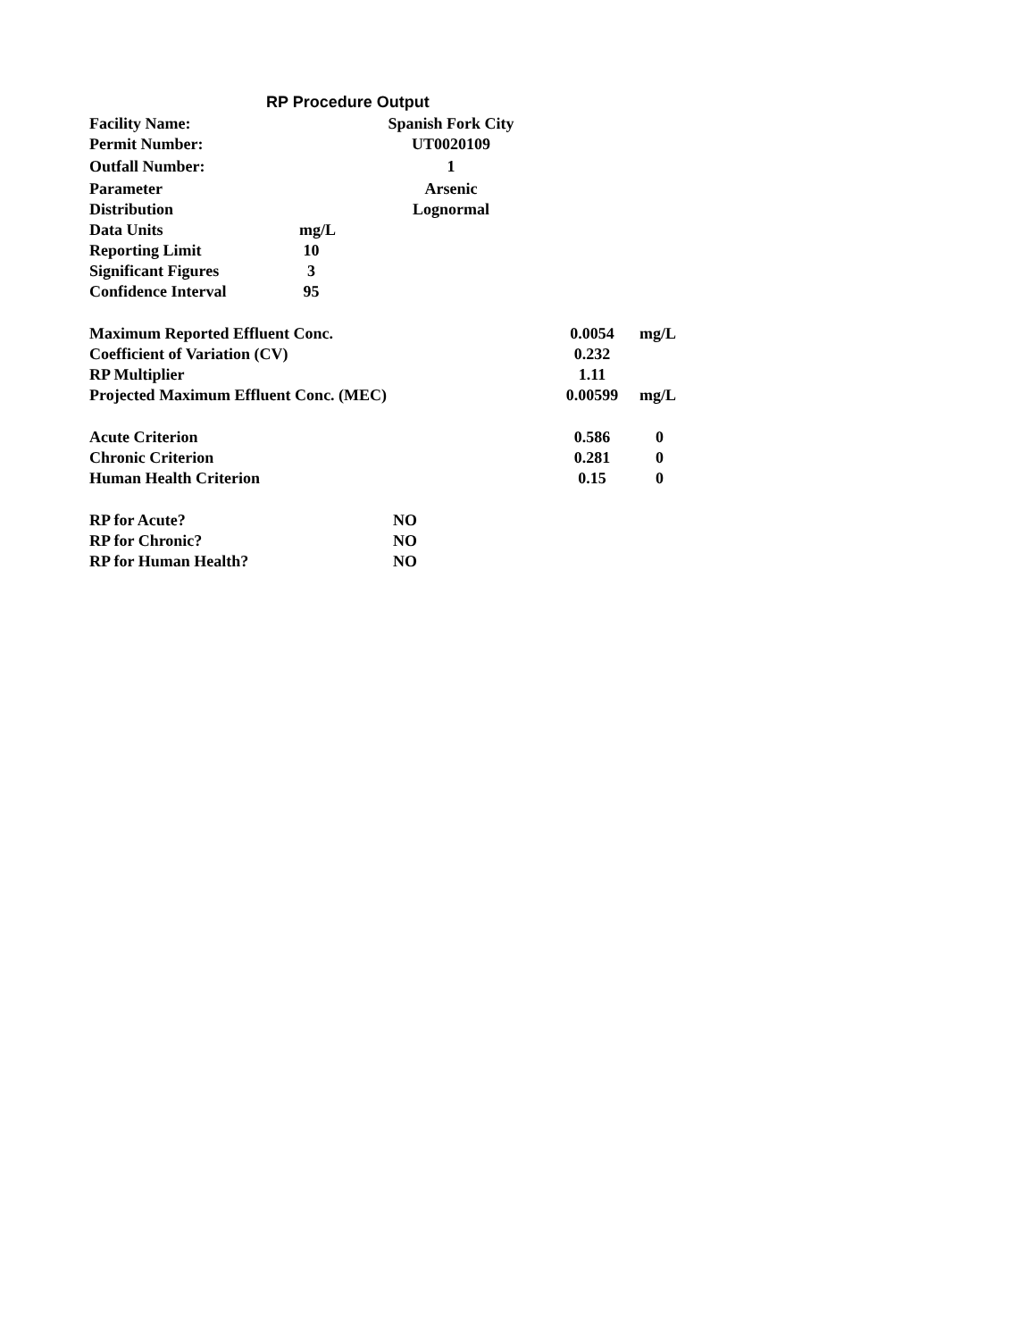RP Procedure Output
| Facility Name: | Spanish Fork City |
| Permit Number: | UT0020109 |
| Outfall Number: | 1 |
| Parameter | Arsenic |
| Distribution | Lognormal |
| Data Units | mg/L |
| Reporting Limit | 10 |
| Significant Figures | 3 |
| Confidence Interval | 95 |
| Maximum Reported Effluent Conc. | 0.0054 | mg/L |
| Coefficient of Variation (CV) | 0.232 | |
| RP Multiplier | 1.11 | |
| Projected Maximum Effluent Conc. (MEC) | 0.00599 | mg/L |
| Acute Criterion | 0.586 | 0 |
| Chronic Criterion | 0.281 | 0 |
| Human Health Criterion | 0.15 | 0 |
| RP for Acute? | NO |
| RP for Chronic? | NO |
| RP for Human Health? | NO |